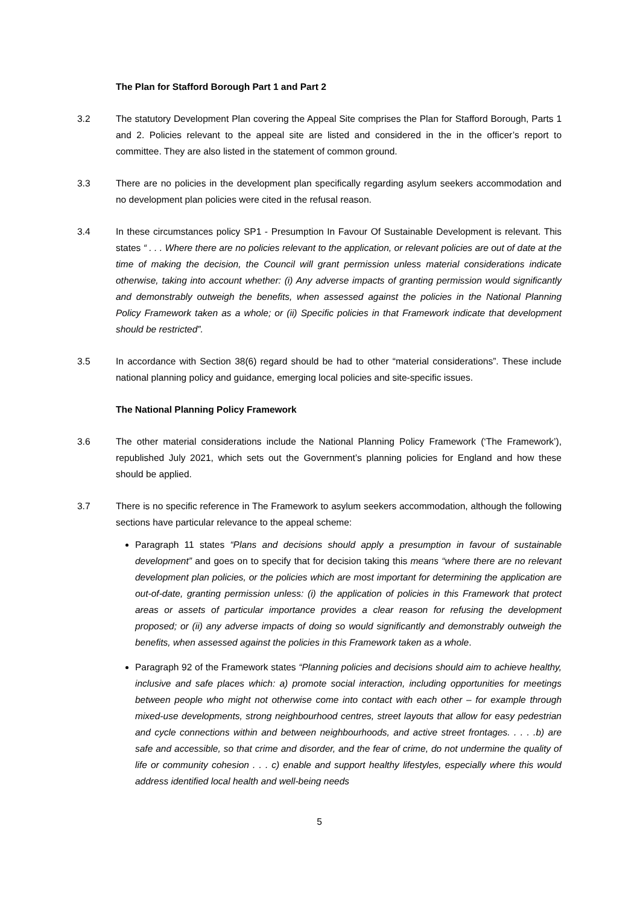The Plan for Stafford Borough Part 1 and Part 2
3.2 The statutory Development Plan covering the Appeal Site comprises the Plan for Stafford Borough, Parts 1 and 2. Policies relevant to the appeal site are listed and considered in the in the officer’s report to committee. They are also listed in the statement of common ground.
3.3 There are no policies in the development plan specifically regarding asylum seekers accommodation and no development plan policies were cited in the refusal reason.
3.4 In these circumstances policy SP1 - Presumption In Favour Of Sustainable Development is relevant. This states “ . . . Where there are no policies relevant to the application, or relevant policies are out of date at the time of making the decision, the Council will grant permission unless material considerations indicate otherwise, taking into account whether: (i) Any adverse impacts of granting permission would significantly and demonstrably outweigh the benefits, when assessed against the policies in the National Planning Policy Framework taken as a whole; or (ii) Specific policies in that Framework indicate that development should be restricted”.
3.5 In accordance with Section 38(6) regard should be had to other “material considerations”. These include national planning policy and guidance, emerging local policies and site-specific issues.
The National Planning Policy Framework
3.6 The other material considerations include the National Planning Policy Framework (‘The Framework’), republished July 2021, which sets out the Government’s planning policies for England and how these should be applied.
3.7 There is no specific reference in The Framework to asylum seekers accommodation, although the following sections have particular relevance to the appeal scheme:
Paragraph 11 states “Plans and decisions should apply a presumption in favour of sustainable development” and goes on to specify that for decision taking this means “where there are no relevant development plan policies, or the policies which are most important for determining the application are out-of-date, granting permission unless: (i) the application of policies in this Framework that protect areas or assets of particular importance provides a clear reason for refusing the development proposed; or (ii) any adverse impacts of doing so would significantly and demonstrably outweigh the benefits, when assessed against the policies in this Framework taken as a whole.
Paragraph 92 of the Framework states “Planning policies and decisions should aim to achieve healthy, inclusive and safe places which: a) promote social interaction, including opportunities for meetings between people who might not otherwise come into contact with each other – for example through mixed-use developments, strong neighbourhood centres, street layouts that allow for easy pedestrian and cycle connections within and between neighbourhoods, and active street frontages. . . . .b) are safe and accessible, so that crime and disorder, and the fear of crime, do not undermine the quality of life or community cohesion . . . c) enable and support healthy lifestyles, especially where this would address identified local health and well-being needs
5